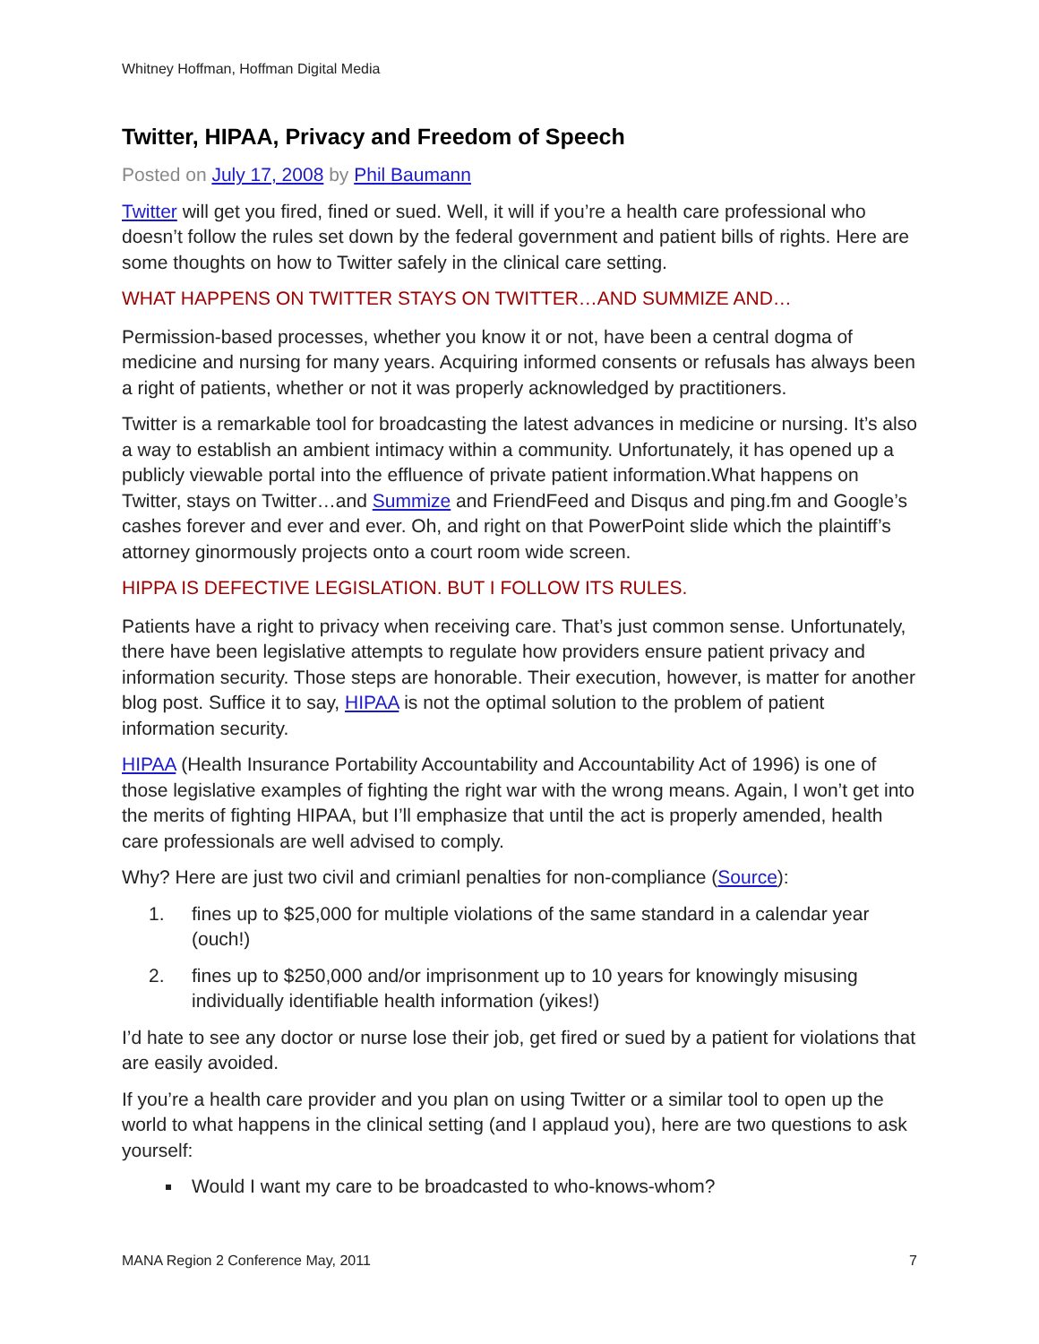Whitney Hoffman, Hoffman Digital Media
Twitter, HIPAA, Privacy and Freedom of Speech
Posted on July 17, 2008 by Phil Baumann
Twitter will get you fired, fined or sued. Well, it will if you’re a health care professional who doesn’t follow the rules set down by the federal government and patient bills of rights. Here are some thoughts on how to Twitter safely in the clinical care setting.
WHAT HAPPENS ON TWITTER STAYS ON TWITTER…AND SUMMIZE AND…
Permission-based processes, whether you know it or not, have been a central dogma of medicine and nursing for many years. Acquiring informed consents or refusals has always been a right of patients, whether or not it was properly acknowledged by practitioners.
Twitter is a remarkable tool for broadcasting the latest advances in medicine or nursing. It’s also a way to establish an ambient intimacy within a community. Unfortunately, it has opened up a publicly viewable portal into the effluence of private patient information.What happens on Twitter, stays on Twitter…and Summize and FriendFeed and Disqus and ping.fm and Google’s cashes forever and ever and ever. Oh, and right on that PowerPoint slide which the plaintiff’s attorney ginormously projects onto a court room wide screen.
HIPPA IS DEFECTIVE LEGISLATION. BUT I FOLLOW ITS RULES.
Patients have a right to privacy when receiving care. That’s just common sense. Unfortunately, there have been legislative attempts to regulate how providers ensure patient privacy and information security. Those steps are honorable. Their execution, however, is matter for another blog post. Suffice it to say, HIPAA is not the optimal solution to the problem of patient information security.
HIPAA (Health Insurance Portability Accountability and Accountability Act of 1996) is one of those legislative examples of fighting the right war with the wrong means. Again, I won’t get into the merits of fighting HIPAA, but I’ll emphasize that until the act is properly amended, health care professionals are well advised to comply.
Why? Here are just two civil and crimianl penalties for non-compliance (Source):
1. fines up to $25,000 for multiple violations of the same standard in a calendar year (ouch!)
2. fines up to $250,000 and/or imprisonment up to 10 years for knowingly misusing individually identifiable health information (yikes!)
I’d hate to see any doctor or nurse lose their job, get fired or sued by a patient for violations that are easily avoided.
If you’re a health care provider and you plan on using Twitter or a similar tool to open up the world to what happens in the clinical setting (and I applaud you), here are two questions to ask yourself:
Would I want my care to be broadcasted to who-knows-whom?
MANA Region 2 Conference May, 2011 7